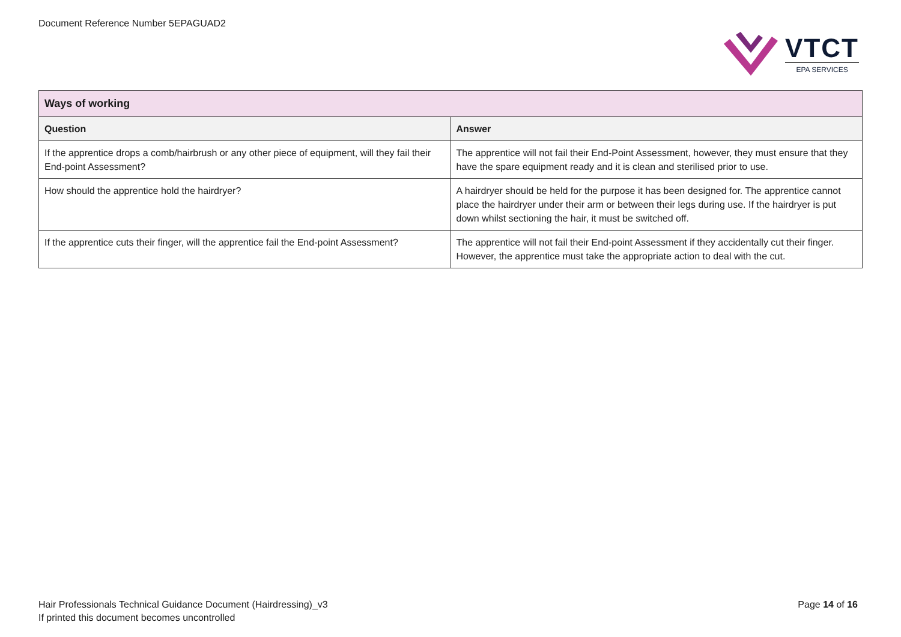Document Reference Number 5EPAGUAD2
VTCT
EPA SERVICES
| Ways of working | |
| Question | Answer |
| If the apprentice drops a comb/hairbrush or any other piece of equipment, will they fail their End-point Assessment? | The apprentice will not fail their End-Point Assessment, however, they must ensure that they have the spare equipment ready and it is clean and sterilised prior to use. |
| How should the apprentice hold the hairdryer? | A hairdryer should be held for the purpose it has been designed for. The apprentice cannot place the hairdryer under their arm or between their legs during use. If the hairdryer is put down whilst sectioning the hair, it must be switched off. |
| If the apprentice cuts their finger, will the apprentice fail the End-point Assessment? | The apprentice will not fail their End-point Assessment if they accidentally cut their finger. However, the apprentice must take the appropriate action to deal with the cut. |
Hair Professionals Technical Guidance Document (Hairdressing)_v3
If printed this document becomes uncontrolled
Page 14 of 16